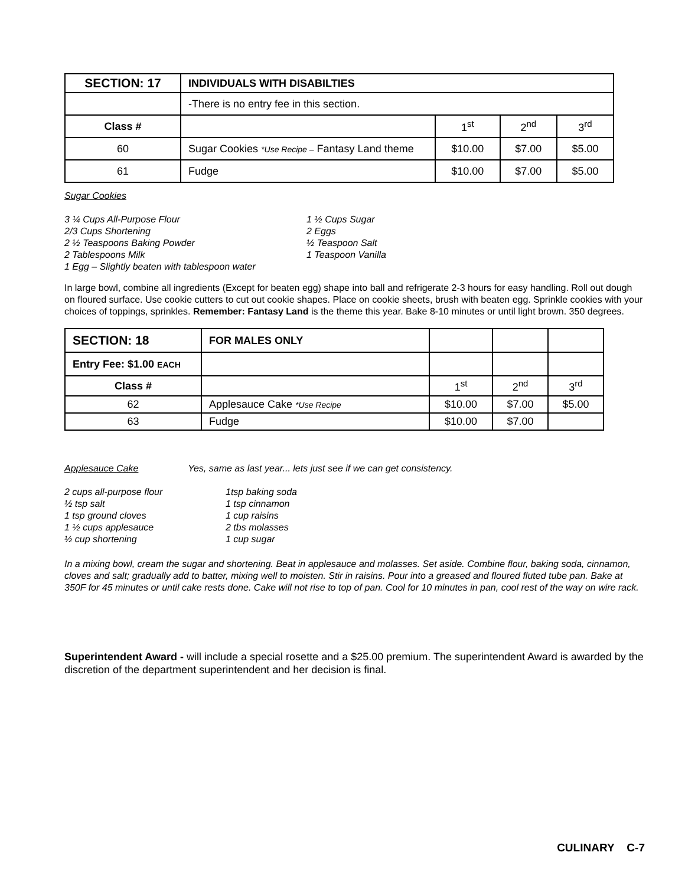| SECTION: 17 | INDIVIDUALS WITH DISABILTIES | | | |
| --- | --- | --- | --- | --- |
| | -There is no entry fee in this section. | | | |
| Class # | | 1<sup>st</sup> | 2<sup>nd</sup> | 3<sup>rd</sup> |
| 60 | Sugar Cookies *Use Recipe – Fantasy Land theme | $10.00 | $7.00 | $5.00 |
| 61 | Fudge | $10.00 | $7.00 | $5.00 |
Sugar Cookies
3 ¼ Cups All-Purpose Flour
2/3 Cups Shortening
2 ½ Teaspoons Baking Powder
2 Tablespoons Milk
1 Egg – Slightly beaten with tablespoon water
1 ½ Cups Sugar
2 Eggs
½ Teaspoon Salt
1 Teaspoon Vanilla
In large bowl, combine all ingredients (Except for beaten egg) shape into ball and refrigerate 2-3 hours for easy handling. Roll out dough on floured surface. Use cookie cutters to cut out cookie shapes. Place on cookie sheets, brush with beaten egg. Sprinkle cookies with your choices of toppings, sprinkles. Remember: Fantasy Land is the theme this year. Bake 8-10 minutes or until light brown. 350 degrees.
| SECTION: 18 | FOR MALES ONLY | | | |
| Entry Fee: $1.00 EACH | | | | |
| Class # | | 1<sup>st</sup> | 2<sup>nd</sup> | 3<sup>rd</sup> |
| 62 | Applesauce Cake *Use Recipe | $10.00 | $7.00 | $5.00 |
| 63 | Fudge | $10.00 | $7.00 | |
Applesauce Cake Yes, same as last year... lets just see if we can get consistency.
2 cups all-purpose flour
½ tsp salt
1 tsp ground cloves
1 ½ cups applesauce
½ cup shortening
1tsp baking soda
1 tsp cinnamon
1 cup raisins
2 tbs molasses
1 cup sugar
In a mixing bowl, cream the sugar and shortening. Beat in applesauce and molasses. Set aside. Combine flour, baking soda, cinnamon, cloves and salt; gradually add to batter, mixing well to moisten. Stir in raisins. Pour into a greased and floured fluted tube pan. Bake at 350F for 45 minutes or until cake rests done. Cake will not rise to top of pan. Cool for 10 minutes in pan, cool rest of the way on wire rack.
Superintendent Award - will include a special rosette and a $25.00 premium. The superintendent Award is awarded by the discretion of the department superintendent and her decision is final.
CULINARY C-7